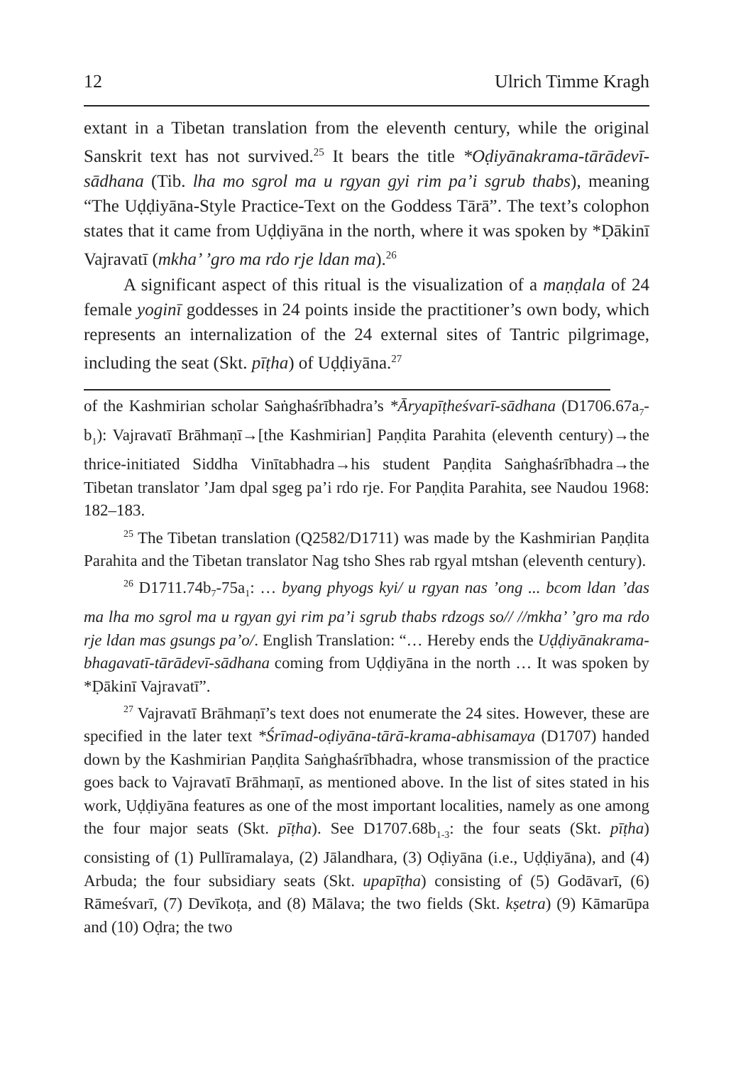12 Ulrich Timme Kragh
extant in a Tibetan translation from the eleventh century, while the original Sanskrit text has not survived.<sup>25</sup> It bears the title *Oḍiyānakrama-tārādevī-sādhana (Tib. lha mo sgrol ma u rgyan gyi rim pa’i sgrub thabs), meaning “The Uḍḍiyāna-Style Practice-Text on the Goddess Tārā”. The text’s colophon states that it came from Uḍḍiyāna in the north, where it was spoken by *Ḍākinī Vajravatī (mkha’ ’gro ma rdo rje ldan ma).<sup>26</sup>
A significant aspect of this ritual is the visualization of a maṇḍala of 24 female yoginī goddesses in 24 points inside the practitioner’s own body, which represents an internalization of the 24 external sites of Tantric pilgrimage, including the seat (Skt. pīṭha) of Uḍḍiyāna.<sup>27</sup>
of the Kashmirian scholar Saṅghaśrībhadra’s *Āryapīṭheśvarī-sādhana (D1706.67a<sub>7</sub>-b<sub>1</sub>): Vajravatī Brāhmaṇī→[the Kashmirian] Paṇḍita Parahita (eleventh century)→the thrice-initiated Siddha Vinītabhadra→his student Paṇḍita Saṅghaśrībhadra→the Tibetan translator ’Jam dpal sgeg pa’i rdo rje. For Paṇḍita Parahita, see Naudou 1968: 182–183.
<sup>25</sup> The Tibetan translation (Q2582/D1711) was made by the Kashmirian Paṇḍita Parahita and the Tibetan translator Nag tsho Shes rab rgyal mtshan (eleventh century).
<sup>26</sup> D1711.74b<sub>7</sub>-75a<sub>1</sub>: … byang phyogs kyi/ u rgyan nas ’ong ... bcom ldan ’das ma lha mo sgrol ma u rgyan gyi rim pa’i sgrub thabs rdzogs so// //mkha’ ’gro ma rdo rje ldan mas gsungs pa’o/. English Translation: “… Hereby ends the Uḍḍiyānakrama-bhagavatī-tārādevī-sādhana coming from Uḍḍiyāna in the north … It was spoken by *Ḍākinī Vajravatī”.
<sup>27</sup> Vajravatī Brāhmaṇī’s text does not enumerate the 24 sites. However, these are specified in the later text *Śrīmad-oḍiyāna-tārā-krama-abhisamaya (D1707) handed down by the Kashmirian Paṇḍita Saṅghaśrībhadra, whose transmission of the practice goes back to Vajravatī Brāhmaṇī, as mentioned above. In the list of sites stated in his work, Uḍḍiyāna features as one of the most important localities, namely as one among the four major seats (Skt. pīṭha). See D1707.68b<sub>1-3</sub>: the four seats (Skt. pīṭha) consisting of (1) Pullīramalaya, (2) Jālandhara, (3) Oḍiyāna (i.e., Uḍḍiyāna), and (4) Arbuda; the four subsidiary seats (Skt. upapīṭha) consisting of (5) Godāvarī, (6) Rāmeśvarī, (7) Devīkoṭa, and (8) Mālava; the two fields (Skt. kṣetra) (9) Kāmarūpa and (10) Oḍra; the two